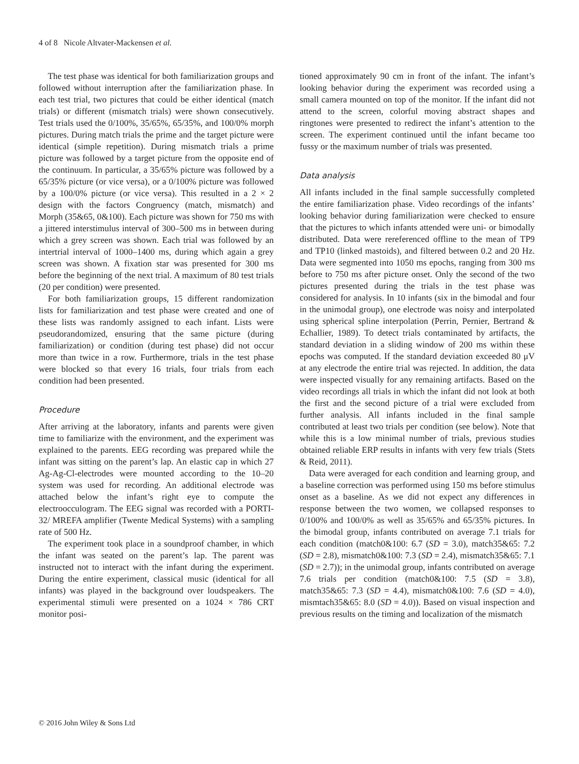4 of 8 Nicole Altvater-Mackensen et al.
The test phase was identical for both familiarization groups and followed without interruption after the familiarization phase. In each test trial, two pictures that could be either identical (match trials) or different (mismatch trials) were shown consecutively. Test trials used the 0/100%, 35/65%, 65/35%, and 100/0% morph pictures. During match trials the prime and the target picture were identical (simple repetition). During mismatch trials a prime picture was followed by a target picture from the opposite end of the continuum. In particular, a 35/65% picture was followed by a 65/35% picture (or vice versa), or a 0/100% picture was followed by a 100/0% picture (or vice versa). This resulted in a 2 × 2 design with the factors Congruency (match, mismatch) and Morph (35&65, 0&100). Each picture was shown for 750 ms with a jittered interstimulus interval of 300–500 ms in between during which a grey screen was shown. Each trial was followed by an intertrial interval of 1000–1400 ms, during which again a grey screen was shown. A fixation star was presented for 300 ms before the beginning of the next trial. A maximum of 80 test trials (20 per condition) were presented.
For both familiarization groups, 15 different randomization lists for familiarization and test phase were created and one of these lists was randomly assigned to each infant. Lists were pseudorandomized, ensuring that the same picture (during familiarization) or condition (during test phase) did not occur more than twice in a row. Furthermore, trials in the test phase were blocked so that every 16 trials, four trials from each condition had been presented.
Procedure
After arriving at the laboratory, infants and parents were given time to familiarize with the environment, and the experiment was explained to the parents. EEG recording was prepared while the infant was sitting on the parent’s lap. An elastic cap in which 27 Ag-Ag-Cl-electrodes were mounted according to the 10–20 system was used for recording. An additional electrode was attached below the infant’s right eye to compute the electroocculogram. The EEG signal was recorded with a PORTI-32/ MREFA amplifier (Twente Medical Systems) with a sampling rate of 500 Hz.
The experiment took place in a soundproof chamber, in which the infant was seated on the parent’s lap. The parent was instructed not to interact with the infant during the experiment. During the entire experiment, classical music (identical for all infants) was played in the background over loudspeakers. The experimental stimuli were presented on a 1024 × 786 CRT monitor posi-
tioned approximately 90 cm in front of the infant. The infant’s looking behavior during the experiment was recorded using a small camera mounted on top of the monitor. If the infant did not attend to the screen, colorful moving abstract shapes and ringtones were presented to redirect the infant’s attention to the screen. The experiment continued until the infant became too fussy or the maximum number of trials was presented.
Data analysis
All infants included in the final sample successfully completed the entire familiarization phase. Video recordings of the infants’ looking behavior during familiarization were checked to ensure that the pictures to which infants attended were uni- or bimodally distributed. Data were rereferenced offline to the mean of TP9 and TP10 (linked mastoids), and filtered between 0.2 and 20 Hz. Data were segmented into 1050 ms epochs, ranging from 300 ms before to 750 ms after picture onset. Only the second of the two pictures presented during the trials in the test phase was considered for analysis. In 10 infants (six in the bimodal and four in the unimodal group), one electrode was noisy and interpolated using spherical spline interpolation (Perrin, Pernier, Bertrand & Echallier, 1989). To detect trials contaminated by artifacts, the standard deviation in a sliding window of 200 ms within these epochs was computed. If the standard deviation exceeded 80 μV at any electrode the entire trial was rejected. In addition, the data were inspected visually for any remaining artifacts. Based on the video recordings all trials in which the infant did not look at both the first and the second picture of a trial were excluded from further analysis. All infants included in the final sample contributed at least two trials per condition (see below). Note that while this is a low minimal number of trials, previous studies obtained reliable ERP results in infants with very few trials (Stets & Reid, 2011).
Data were averaged for each condition and learning group, and a baseline correction was performed using 150 ms before stimulus onset as a baseline. As we did not expect any differences in response between the two women, we collapsed responses to 0/100% and 100/0% as well as 35/65% and 65/35% pictures. In the bimodal group, infants contributed on average 7.1 trials for each condition (match0&100: 6.7 (SD = 3.0), match35&65: 7.2 (SD = 2.8), mismatch0&100: 7.3 (SD = 2.4), mismatch35&65: 7.1 (SD = 2.7)); in the unimodal group, infants contributed on average 7.6 trials per condition (match0&100: 7.5 (SD = 3.8), match35&65: 7.3 (SD = 4.4), mismatch0&100: 7.6 (SD = 4.0), mismtach35&65: 8.0 (SD = 4.0)). Based on visual inspection and previous results on the timing and localization of the mismatch
© 2016 John Wiley & Sons Ltd